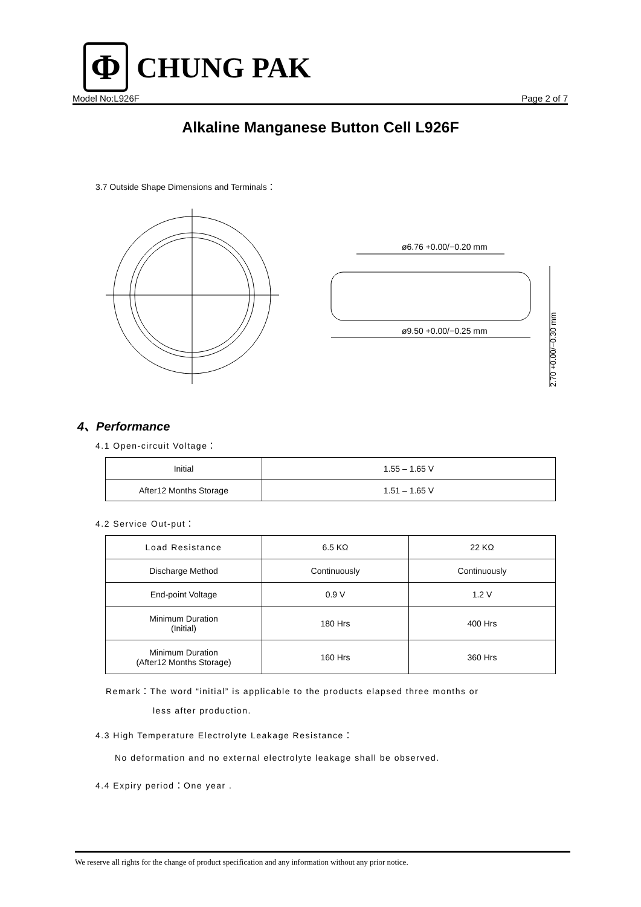Φ
CHUNG PAK
Model No:L926F Page 2 of 7
Alkaline Manganese Button Cell L926F
3.7 Outside Shape Dimensions and Terminals：
ø6.76 +0.00/−0.20 mm
ø9.50 +0.00/−0.25 mm
2.70 +0.00/−0.30 mm
4、Performance
4.1 Open-circuit Voltage：
| Initial | 1.55 – 1.65 V |
| After12 Months Storage | 1.51 – 1.65 V |
4.2 Service Out-put：
| Load Resistance | 6.5 KΩ | 22 KΩ |
| Discharge Method | Continuously | Continuously |
| End-point Voltage | 0.9 V | 1.2 V |
| Minimum Duration (Initial) | 180 Hrs | 400 Hrs |
| Minimum Duration (After12 Months Storage) | 160 Hrs | 360 Hrs |
Remark：The word “initial” is applicable to the products elapsed three months or
less after production.
4.3 High Temperature Electrolyte Leakage Resistance：
No deformation and no external electrolyte leakage shall be observed.
4.4 Expiry period：One year .
We reserve all rights for the change of product specification and any information without any prior notice.